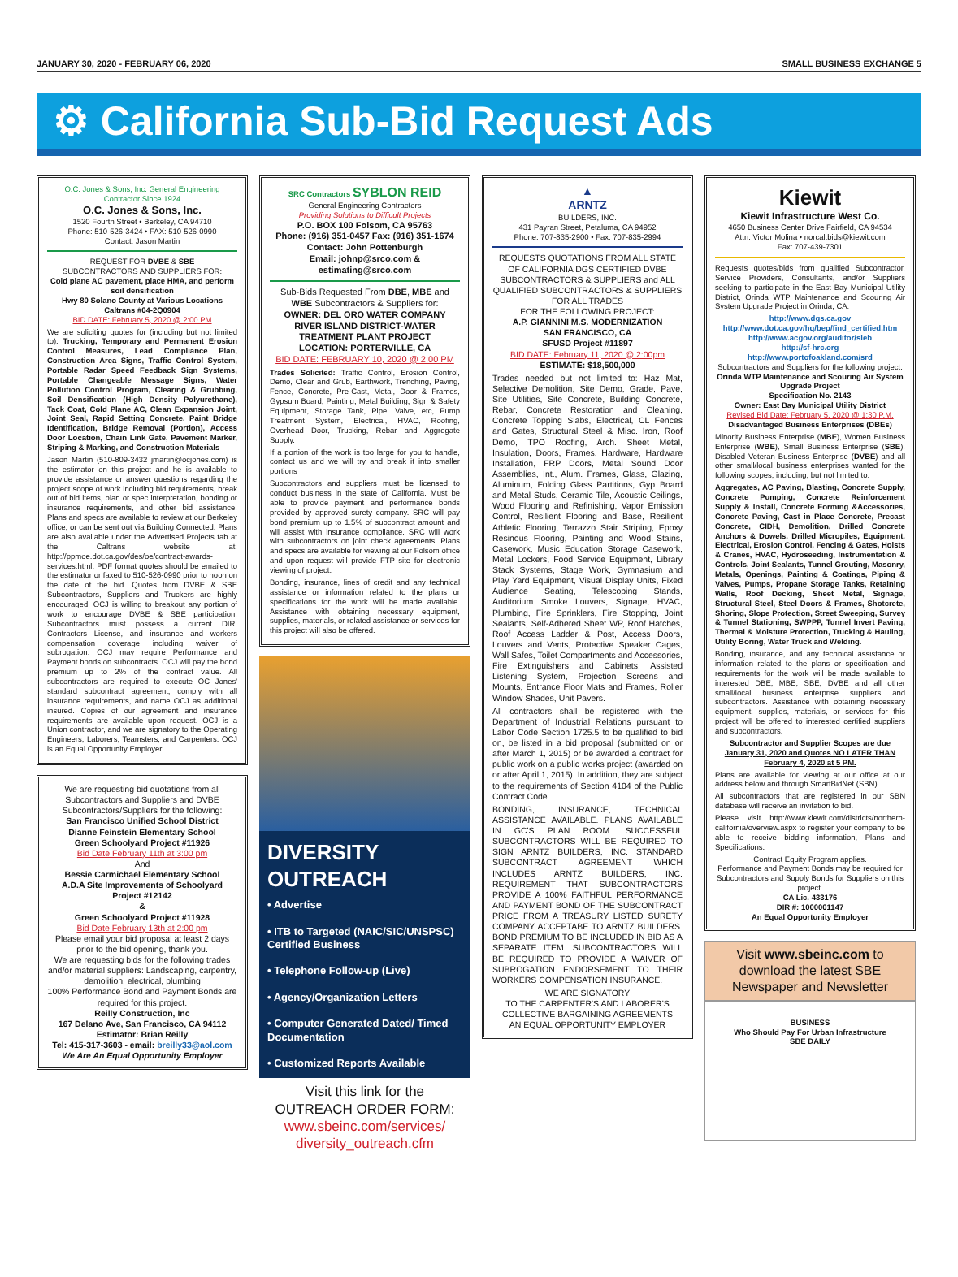JANUARY 30, 2020 - FEBRUARY 06, 2020 SMALL BUSINESS EXCHANGE 5
⚙ California Sub-Bid Request Ads
O.C. Jones & Sons, Inc. General Engineering Contractor Since 1924
O.C. Jones & Sons, Inc.
1520 Fourth Street • Berkeley, CA 94710
Phone: 510-526-3424 • FAX: 510-526-0990
Contact: Jason Martin
REQUEST FOR DVBE & SBE
SUBCONTRACTORS AND SUPPLIERS FOR:
Cold plane AC pavement, place HMA, and perform soil densification
Hwy 80 Solano County at Various Locations
Caltrans #04-2Q0904
BID DATE: February 5, 2020 @ 2:00 PM
We are soliciting quotes for (including but not limited to): Trucking, Temporary and Permanent Erosion Control Measures, Lead Compliance Plan, Construction Area Signs, Traffic Control System, Portable Radar Speed Feedback Sign Systems, Portable Changeable Message Signs, Water Pollution Control Program, Clearing & Grubbing, Soil Densification (High Density Polyurethane), Tack Coat, Cold Plane AC, Clean Expansion Joint, Joint Seal, Rapid Setting Concrete, Paint Bridge Identification, Bridge Removal (Portion), Access Door Location, Chain Link Gate, Pavement Marker, Striping & Marking, and Construction Materials
Jason Martin (510-809-3432 jmartin@ocjones.com) is the estimator on this project and he is available to provide assistance or answer questions regarding the project scope of work including bid requirements, break out of bid items, plan or spec interpretation, bonding or insurance requirements, and other bid assistance. Plans and specs are available to review at our Berkeley office, or can be sent out via Building Connected. Plans are also available under the Advertised Projects tab at the Caltrans website at: http://ppmoe.dot.ca.gov/des/oe/contract-awards-services.html. PDF format quotes should be emailed to the estimator or faxed to 510-526-0990 prior to noon on the date of the bid. Quotes from DVBE & SBE Subcontractors, Suppliers and Truckers are highly encouraged. OCJ is willing to breakout any portion of work to encourage DVBE & SBE participation. Subcontractors must possess a current DIR, Contractors License, and insurance and workers compensation coverage including waiver of subrogation. OCJ may require Performance and Payment bonds on subcontracts. OCJ will pay the bond premium up to 2% of the contract value. All subcontractors are required to execute OC Jones' standard subcontract agreement, comply with all insurance requirements, and name OCJ as additional insured. Copies of our agreement and insurance requirements are available upon request. OCJ is a Union contractor, and we are signatory to the Operating Engineers, Laborers, Teamsters, and Carpenters. OCJ is an Equal Opportunity Employer.
We are requesting bid quotations from all Subcontractors and Suppliers and DVBE Subcontractors/Suppliers for the following:
San Francisco Unified School District
Dianne Feinstein Elementary School
Green Schoolyard Project #11926
Bid Date February 11th at 3:00 pm
And
Bessie Carmichael Elementary School
A.D.A Site Improvements of Schoolyard Project #12142
&
Green Schoolyard Project #11928
Bid Date February 13th at 2:00 pm
Please email your bid proposal at least 2 days prior to the bid opening, thank you.
We are requesting bids for the following trades and/or material suppliers: Landscaping, carpentry, demolition, electrical, plumbing
100% Performance Bond and Payment Bonds are required for this project.
Reilly Construction, Inc
167 Delano Ave, San Francisco, CA 94112
Estimator: Brian Reilly
Tel: 415-317-3603 - email: breilly33@aol.com
We Are An Equal Opportunity Employer
SRC Contractors SYBLON REID
General Engineering Contractors
Providing Solutions to Difficult Projects
P.O. BOX 100 Folsom, CA 95763
Phone: (916) 351-0457 Fax: (916) 351-1674
Contact: John Pottenburgh
Email: johnp@srco.com & estimating@srco.com
Sub-Bids Requested From DBE, MBE and WBE Subcontractors & Suppliers for:
OWNER: DEL ORO WATER COMPANY
RIVER ISLAND DISTRICT-WATER TREATMENT PLANT PROJECT
LOCATION: PORTERVILLE, CA
BID DATE: FEBRUARY 10, 2020 @ 2:00 PM
Trades Solicited: Traffic Control, Erosion Control, Demo, Clear and Grub, Earthwork, Trenching, Paving, Fence, Concrete, Pre-Cast, Metal, Door & Frames, Gypsum Board, Painting, Metal Building, Sign & Safety Equipment, Storage Tank, Pipe, Valve, etc, Pump Treatment System, Electrical, HVAC, Roofing, Overhead Door, Trucking, Rebar and Aggregate Supply.
If a portion of the work is too large for you to handle, contact us and we will try and break it into smaller portions
Subcontractors and suppliers must be licensed to conduct business in the state of California. Must be able to provide payment and performance bonds provided by approved surety company. SRC will pay bond premium up to 1.5% of subcontract amount and will assist with insurance compliance. SRC will work with subcontractors on joint check agreements. Plans and specs are available for viewing at our Folsom office and upon request will provide FTP site for electronic viewing of project.
Bonding, insurance, lines of credit and any technical assistance or information related to the plans or specifications for the work will be made available. Assistance with obtaining necessary equipment, supplies, materials, or related assistance or services for this project will also be offered.
DIVERSITY OUTREACH
• Advertise
• ITB to Targeted (NAIC/SIC/UNSPSC) Certified Business
• Telephone Follow-up (Live)
• Agency/Organization Letters
• Computer Generated Dated/ Timed Documentation
• Customized Reports Available
Visit this link for the
OUTREACH ORDER FORM:
www.sbeinc.com/services/ diversity_outreach.cfm
▲
ARNTZ
BUILDERS, INC.
431 Payran Street, Petaluma, CA 94952
Phone: 707-835-2900 • Fax: 707-835-2994
REQUESTS QUOTATIONS FROM ALL STATE OF CALIFORNIA DGS CERTIFIED DVBE SUBCONTRACTORS & SUPPLIERS and ALL QUALIFIED SUBCONTRACTORS & SUPPLIERS FOR ALL TRADES
FOR THE FOLLOWING PROJECT:
A.P. GIANNINI M.S. MODERNIZATION
SAN FRANCISCO, CA
SFUSD Project #11897
BID DATE: February 11, 2020 @ 2:00pm
ESTIMATE: $18,500,000
Trades needed but not limited to: Haz Mat, Selective Demolition, Site Demo, Grade, Pave, Site Utilities, Site Concrete, Building Concrete, Rebar, Concrete Restoration and Cleaning, Concrete Topping Slabs, Electrical, CL Fences and Gates, Structural Steel & Misc. Iron, Roof Demo, TPO Roofing, Arch. Sheet Metal, Insulation, Doors, Frames, Hardware, Hardware Installation, FRP Doors, Metal Sound Door Assemblies, Int., Alum. Frames, Glass, Glazing, Aluminum, Folding Glass Partitions, Gyp Board and Metal Studs, Ceramic Tile, Acoustic Ceilings, Wood Flooring and Refinishing, Vapor Emission Control, Resilient Flooring and Base, Resilient Athletic Flooring, Terrazzo Stair Striping, Epoxy Resinous Flooring, Painting and Wood Stains, Casework, Music Education Storage Casework, Metal Lockers, Food Service Equipment, Library Stack Systems, Stage Work, Gymnasium and Play Yard Equipment, Visual Display Units, Fixed Audience Seating, Telescoping Stands, Auditorium Smoke Louvers, Signage, HVAC, Plumbing, Fire Sprinklers, Fire Stopping, Joint Sealants, Self-Adhered Sheet WP, Roof Hatches, Roof Access Ladder & Post, Access Doors, Louvers and Vents, Protective Speaker Cages, Wall Safes, Toilet Compartments and Accessories, Fire Extinguishers and Cabinets, Assisted Listening System, Projection Screens and Mounts, Entrance Floor Mats and Frames, Roller Window Shades, Unit Pavers.
All contractors shall be registered with the Department of Industrial Relations pursuant to Labor Code Section 1725.5 to be qualified to bid on, be listed in a bid proposal (submitted on or after March 1, 2015) or be awarded a contract for public work on a public works project (awarded on or after April 1, 2015). In addition, they are subject to the requirements of Section 4104 of the Public Contract Code.
BONDING, INSURANCE, TECHNICAL ASSISTANCE AVAILABLE. PLANS AVAILABLE IN GC'S PLAN ROOM. SUCCESSFUL SUBCONTRACTORS WILL BE REQUIRED TO SIGN ARNTZ BUILDERS, INC. STANDARD SUBCONTRACT AGREEMENT WHICH INCLUDES ARNTZ BUILDERS, INC. REQUIREMENT THAT SUBCONTRACTORS PROVIDE A 100% FAITHFUL PERFORMANCE AND PAYMENT BOND OF THE SUBCONTRACT PRICE FROM A TREASURY LISTED SURETY COMPANY ACCEPTABE TO ARNTZ BUILDERS. BOND PREMIUM TO BE INCLUDED IN BID AS A SEPARATE ITEM. SUBCONTRACTORS WILL BE REQUIRED TO PROVIDE A WAIVER OF SUBROGATION ENDORSEMENT TO THEIR WORKERS COMPENSATION INSURANCE.
WE ARE SIGNATORY
TO THE CARPENTER'S AND LABORER'S COLLECTIVE BARGAINING AGREEMENTS
AN EQUAL OPPORTUNITY EMPLOYER
Kiewit
Kiewit Infrastructure West Co.
4650 Business Center Drive Fairfield, CA 94534
Attn: Victor Molina • norcal.bids@kiewit.com
Fax: 707-439-7301
Requests quotes/bids from qualified Subcontractor, Service Providers, Consultants, and/or Suppliers seeking to participate in the East Bay Municipal Utility District, Orinda WTP Maintenance and Scouring Air System Upgrade Project in Orinda, CA.
http://www.dgs.ca.gov
http://www.dot.ca.gov/hq/bep/find_certified.htm
http://www.acgov.org/auditor/sleb
http://sf-hrc.org
http://www.portofoakland.com/srd
Subcontractors and Suppliers for the following project:
Orinda WTP Maintenance and Scouring Air System Upgrade Project
Specification No. 2143
Owner: East Bay Municipal Utility District
Revised Bid Date: February 5, 2020 @ 1:30 P.M.
Disadvantaged Business Enterprises (DBEs)
Minority Business Enterprise (MBE), Women Business Enterprise (WBE), Small Business Enterprise (SBE), Disabled Veteran Business Enterprise (DVBE) and all other small/local business enterprises wanted for the following scopes, including, but not limited to:
Aggregates, AC Paving, Blasting, Concrete Supply, Concrete Pumping, Concrete Reinforcement Supply & Install, Concrete Forming &Accessories, Concrete Paving, Cast in Place Concrete, Precast Concrete, CIDH, Demolition, Drilled Concrete Anchors & Dowels, Drilled Micropiles, Equipment, Electrical, Erosion Control, Fencing & Gates, Hoists & Cranes, HVAC, Hydroseeding, Instrumentation & Controls, Joint Sealants, Tunnel Grouting, Masonry, Metals, Openings, Painting & Coatings, Piping & Valves, Pumps, Propane Storage Tanks, Retaining Walls, Roof Decking, Sheet Metal, Signage, Structural Steel, Steel Doors & Frames, Shotcrete, Shoring, Slope Protection, Street Sweeping, Survey & Tunnel Stationing, SWPPP, Tunnel Invert Paving, Thermal & Moisture Protection, Trucking & Hauling, Utility Boring, Water Truck and Welding.
Bonding, insurance, and any technical assistance or information related to the plans or specification and requirements for the work will be made available to interested DBE, MBE, SBE, DVBE and all other small/local business enterprise suppliers and subcontractors. Assistance with obtaining necessary equipment, supplies, materials, or services for this project will be offered to interested certified suppliers and subcontractors.
Subcontractor and Supplier Scopes are due January 31, 2020 and Quotes NO LATER THAN February 4, 2020 at 5 PM.
Plans are available for viewing at our office at our address below and through SmartBidNet (SBN).
All subcontractors that are registered in our SBN database will receive an invitation to bid.
Please visit http://www.kiewit.com/districts/northern-california/overview.aspx to register your company to be able to receive bidding information, Plans and Specifications.
Contract Equity Program applies.
Performance and Payment Bonds may be required for Subcontractors and Supply Bonds for Suppliers on this project.
CA Lic. 433176
DIR #: 1000001147
An Equal Opportunity Employer
Visit www.sbeinc.com to download the latest SBE Newspaper and Newsletter
BUSINESS
Who Should Pay For Urban Infrastructure
SBE DAILY